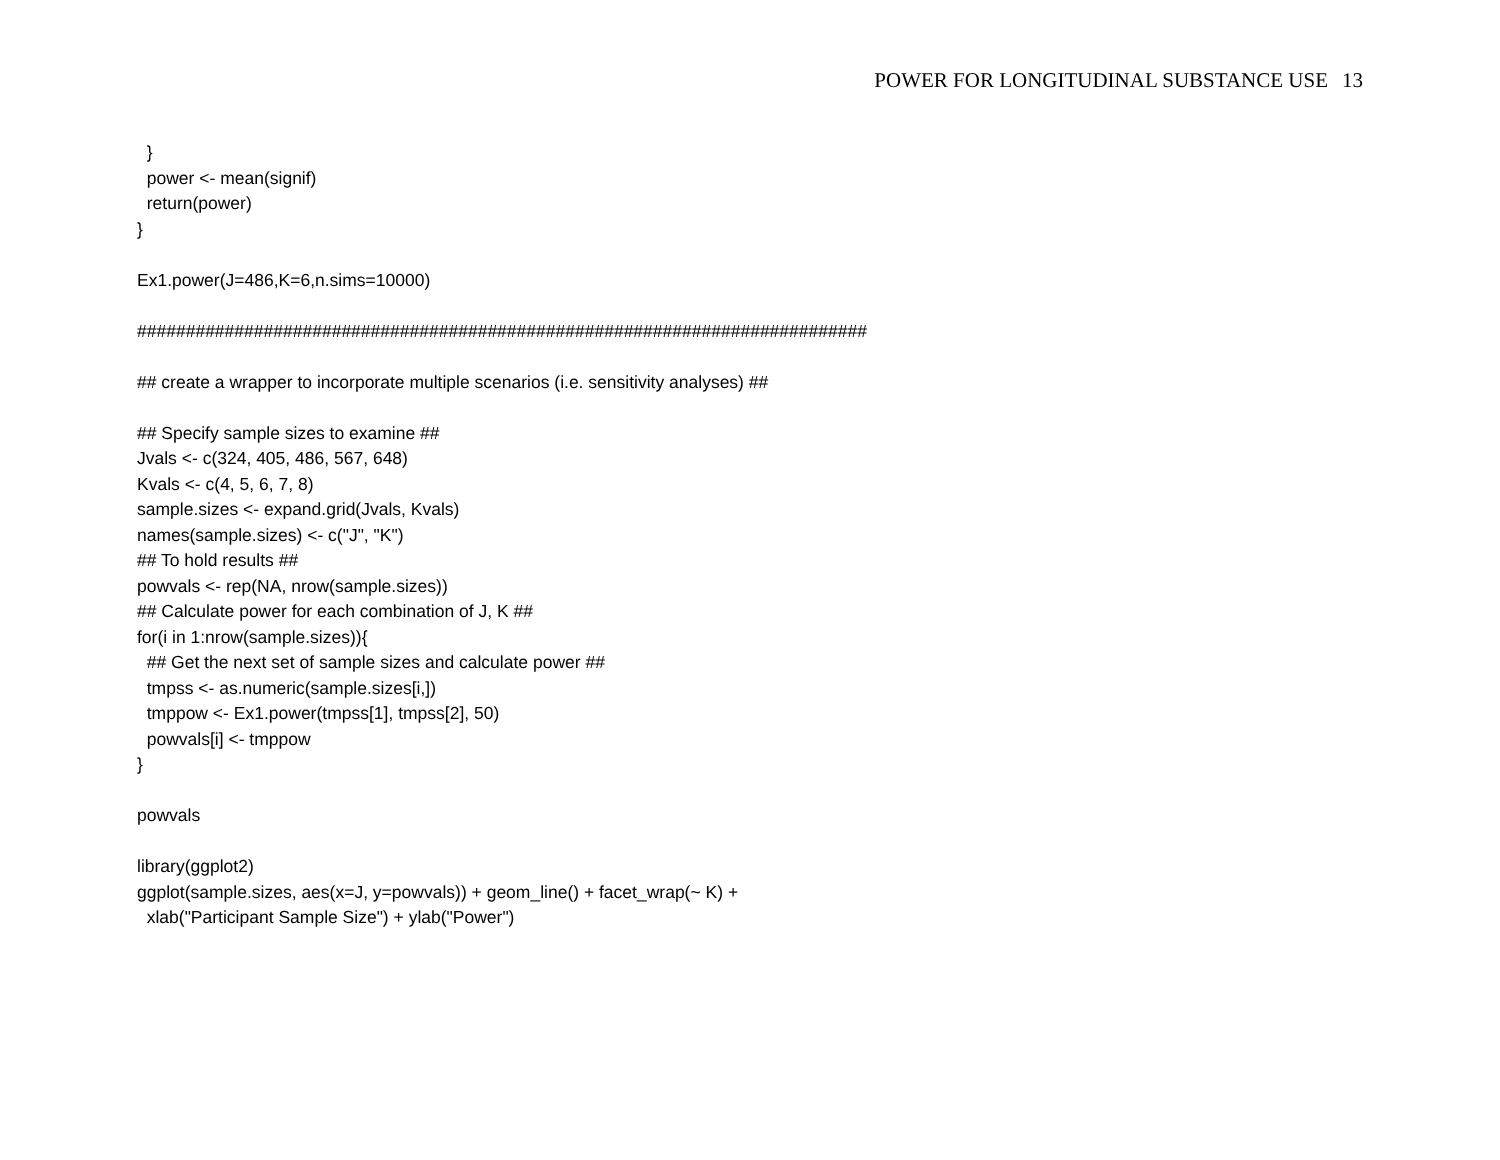POWER FOR LONGITUDINAL SUBSTANCE USE 13
  }
  power <- mean(signif)
  return(power)
}

Ex1.power(J=486,K=6,n.sims=10000)

###########################################################################

## create a wrapper to incorporate multiple scenarios (i.e. sensitivity analyses) ##

## Specify sample sizes to examine ##
Jvals <- c(324, 405, 486, 567, 648)
Kvals <- c(4, 5, 6, 7, 8)
sample.sizes <- expand.grid(Jvals, Kvals)
names(sample.sizes) <- c("J", "K")
## To hold results ##
powvals <- rep(NA, nrow(sample.sizes))
## Calculate power for each combination of J, K ##
for(i in 1:nrow(sample.sizes)){
  ## Get the next set of sample sizes and calculate power ##
  tmpss <- as.numeric(sample.sizes[i,])
  tmppow <- Ex1.power(tmpss[1], tmpss[2], 50)
  powvals[i] <- tmppow
}

powvals

library(ggplot2)
ggplot(sample.sizes, aes(x=J, y=powvals)) + geom_line() + facet_wrap(~ K) +
  xlab("Participant Sample Size") + ylab("Power")